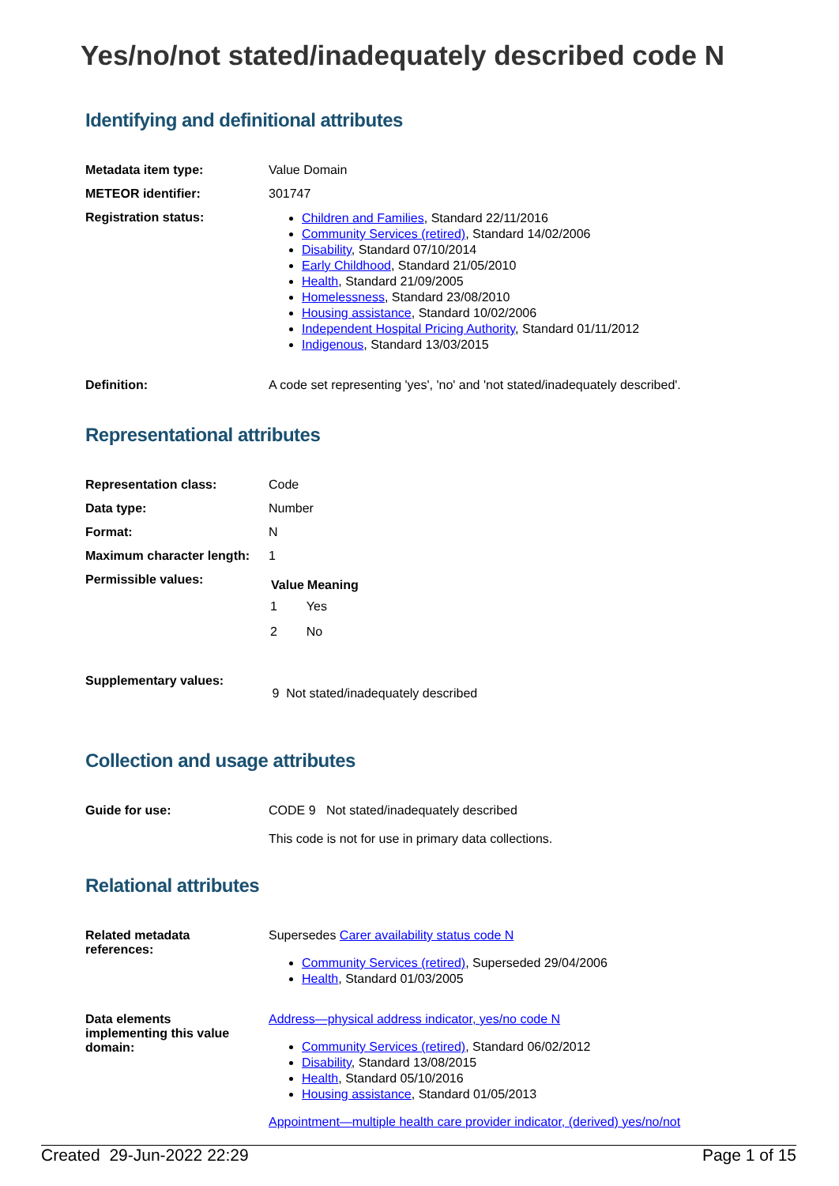Yes/no/not stated/inadequately described code N
Identifying and definitional attributes
| Metadata item type: | Value Domain |
| METEOR identifier: | 301747 |
| Registration status: | Children and Families , Standard 22/11/2016 Community Services (retired) , Standard 14/02/2006 Disability , Standard 07/10/2014 Early Childhood , Standard 21/05/2010 Health , Standard 21/09/2005 Homelessness , Standard 23/08/2010 Housing assistance , Standard 10/02/2006 Independent Hospital Pricing Authority , Standard 01/11/2012 Indigenous , Standard 13/03/2015 |
| Definition: | A code set representing 'yes', 'no' and 'not stated/inadequately described'. |
Representational attributes
| Representation class: | Code |
| Data type: | Number |
| Format: | N |
| Maximum character length: | 1 |
| Permissible values: | / Value / Meaning / / --- / --- / / 1 / Yes / / 2 / No / |
| Supplementary values: | 9 Not stated/inadequately described |
Collection and usage attributes
| Guide for use: | CODE 9 Not stated/inadequately described This code is not for use in primary data collections. |
Relational attributes
| Related metadata references: | Supersedes Carer availability status code N Community Services (retired) , Superseded 29/04/2006 Health , Standard 01/03/2005 |
| Data elements implementing this value domain: | Address—physical address indicator, yes/no code N Community Services (retired) , Standard 06/02/2012 Disability , Standard 13/08/2015 Health , Standard 05/10/2016 Housing assistance , Standard 01/05/2013 Appointment—multiple health care provider indicator, (derived) yes/no/not |
Created 29-Jun-2022 22:29 Page 1 of 15